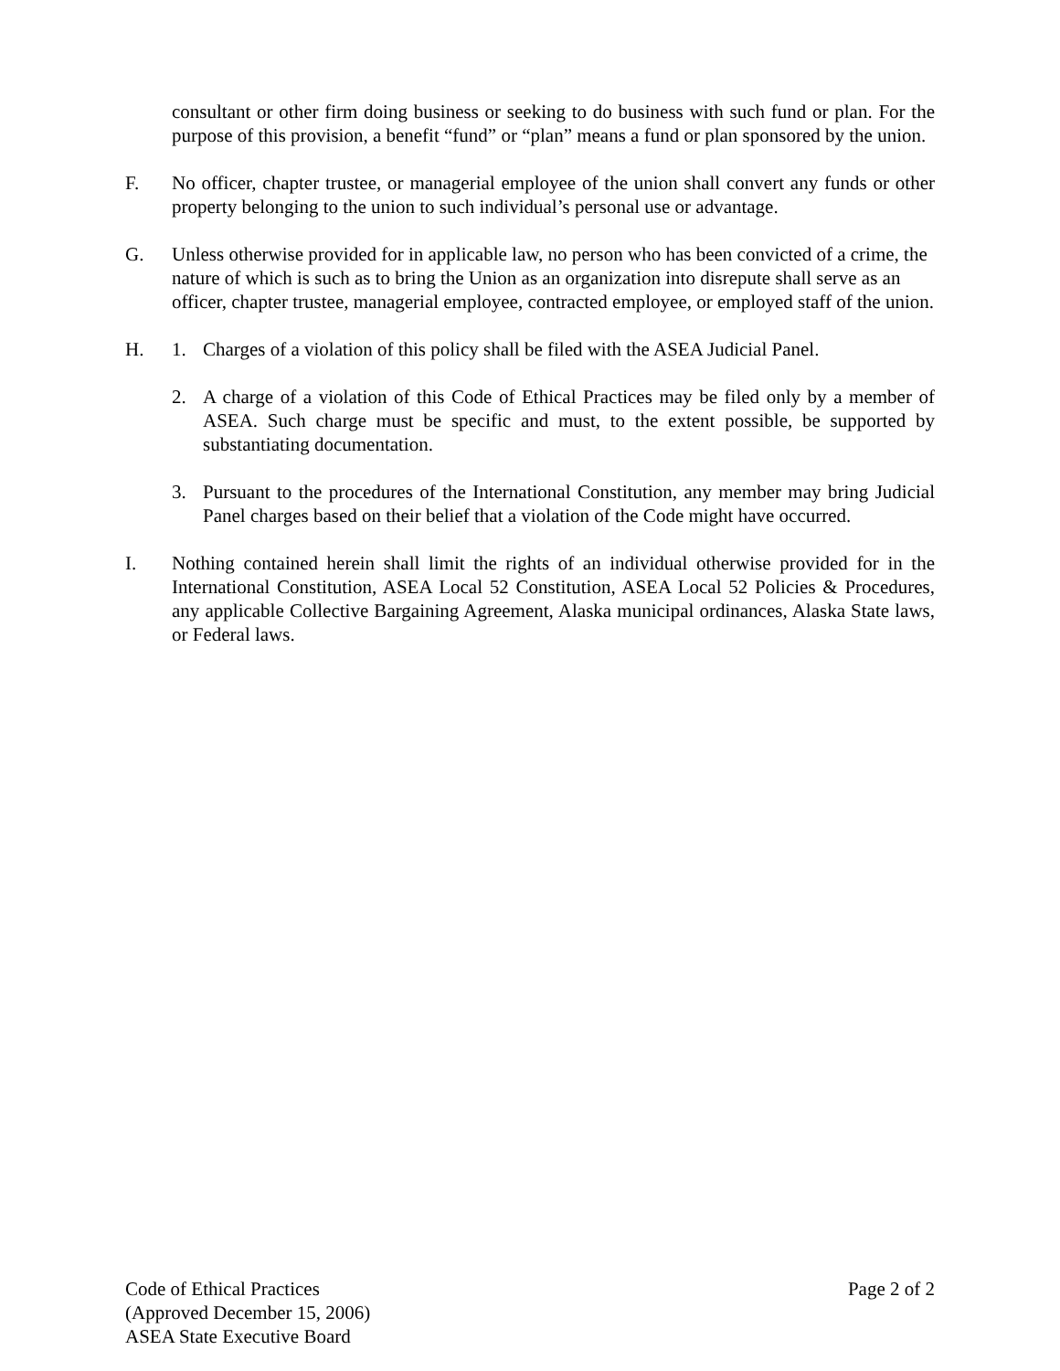consultant or other firm doing business or seeking to do business with such fund or plan. For the purpose of this provision, a benefit “fund” or “plan” means a fund or plan sponsored by the union.
F. No officer, chapter trustee, or managerial employee of the union shall convert any funds or other property belonging to the union to such individual’s personal use or advantage.
G. Unless otherwise provided for in applicable law, no person who has been convicted of a crime, the nature of which is such as to bring the Union as an organization into disrepute shall serve as an officer, chapter trustee, managerial employee, contracted employee, or employed staff of the union.
H. 1. Charges of a violation of this policy shall be filed with the ASEA Judicial Panel.
2. A charge of a violation of this Code of Ethical Practices may be filed only by a member of ASEA. Such charge must be specific and must, to the extent possible, be supported by substantiating documentation.
3. Pursuant to the procedures of the International Constitution, any member may bring Judicial Panel charges based on their belief that a violation of the Code might have occurred.
I. Nothing contained herein shall limit the rights of an individual otherwise provided for in the International Constitution, ASEA Local 52 Constitution, ASEA Local 52 Policies & Procedures, any applicable Collective Bargaining Agreement, Alaska municipal ordinances, Alaska State laws, or Federal laws.
Code of Ethical Practices Page 2 of 2
(Approved December 15, 2006)
ASEA State Executive Board